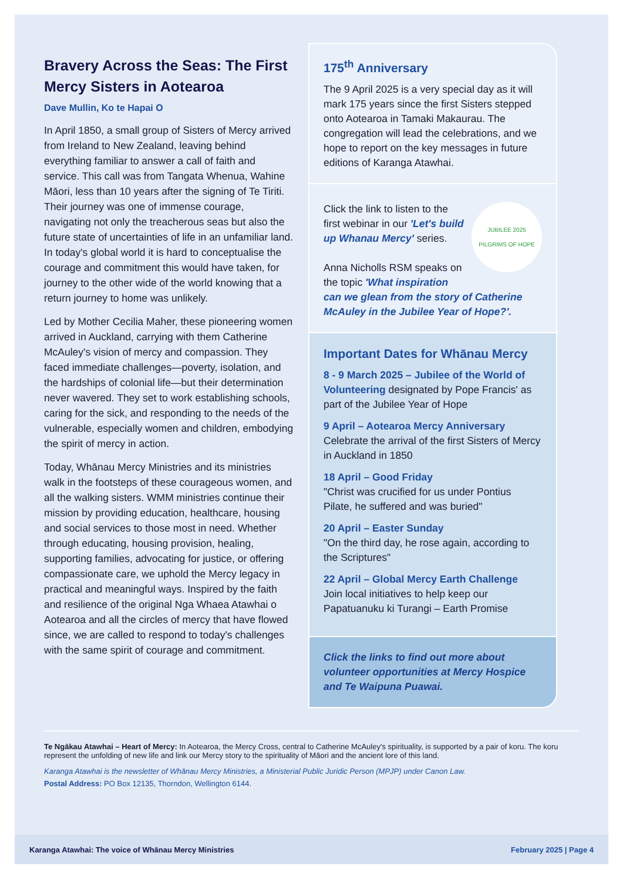Bravery Across the Seas: The First Mercy Sisters in Aotearoa
Dave Mullin, Ko te Hapai O
In April 1850, a small group of Sisters of Mercy arrived from Ireland to New Zealand, leaving behind everything familiar to answer a call of faith and service. This call was from Tangata Whenua, Wahine Māori, less than 10 years after the signing of Te Tiriti. Their journey was one of immense courage, navigating not only the treacherous seas but also the future state of uncertainties of life in an unfamiliar land. In today's global world it is hard to conceptualise the courage and commitment this would have taken, for journey to the other wide of the world knowing that a return journey to home was unlikely.
Led by Mother Cecilia Maher, these pioneering women arrived in Auckland, carrying with them Catherine McAuley's vision of mercy and compassion. They faced immediate challenges—poverty, isolation, and the hardships of colonial life—but their determination never wavered. They set to work establishing schools, caring for the sick, and responding to the needs of the vulnerable, especially women and children, embodying the spirit of mercy in action.
Today, Whānau Mercy Ministries and its ministries walk in the footsteps of these courageous women, and all the walking sisters. WMM ministries continue their mission by providing education, healthcare, housing and social services to those most in need. Whether through educating, housing provision, healing, supporting families, advocating for justice, or offering compassionate care, we uphold the Mercy legacy in practical and meaningful ways. Inspired by the faith and resilience of the original Nga Whaea Atawhai o Aotearoa and all the circles of mercy that have flowed since, we are called to respond to today's challenges with the same spirit of courage and commitment.
175<sup>th</sup> Anniversary
The 9 April 2025 is a very special day as it will mark 175 years since the first Sisters stepped onto Aotearoa in Tamaki Makaurau. The congregation will lead the celebrations, and we hope to report on the key messages in future editions of Karanga Atawhai.
JUBILEE 2025
PILGRIMS OF HOPE
Click the link to listen to the first webinar in our 'Let's build up Whanau Mercy' series.
Anna Nicholls RSM speaks on the topic 'What inspiration can we glean from the story of Catherine McAuley in the Jubilee Year of Hope?'.
Important Dates for Whānau Mercy
8 - 9 March 2025 – Jubilee of the World of Volunteering designated by Pope Francis' as part of the Jubilee Year of Hope
9 April – Aotearoa Mercy Anniversary
Celebrate the arrival of the first Sisters of Mercy in Auckland in 1850
18 April – Good Friday
"Christ was crucified for us under Pontius Pilate, he suffered and was buried"
20 April – Easter Sunday
"On the third day, he rose again, according to the Scriptures"
22 April – Global Mercy Earth Challenge
Join local initiatives to help keep our Papatuanuku ki Turangi – Earth Promise
Click the links to find out more about volunteer opportunities at Mercy Hospice and Te Waipuna Puawai.
Te Ngākau Atawhai – Heart of Mercy: In Aotearoa, the Mercy Cross, central to Catherine McAuley's spirituality, is supported by a pair of koru. The koru represent the unfolding of new life and link our Mercy story to the spirituality of Māori and the ancient lore of this land.
Karanga Atawhai is the newsletter of Whānau Mercy Ministries, a Ministerial Public Juridic Person (MPJP) under Canon Law.
Postal Address: PO Box 12135, Thorndon, Wellington 6144.
Karanga Atawhai: The voice of Whānau Mercy Ministries February 2025 | Page 4